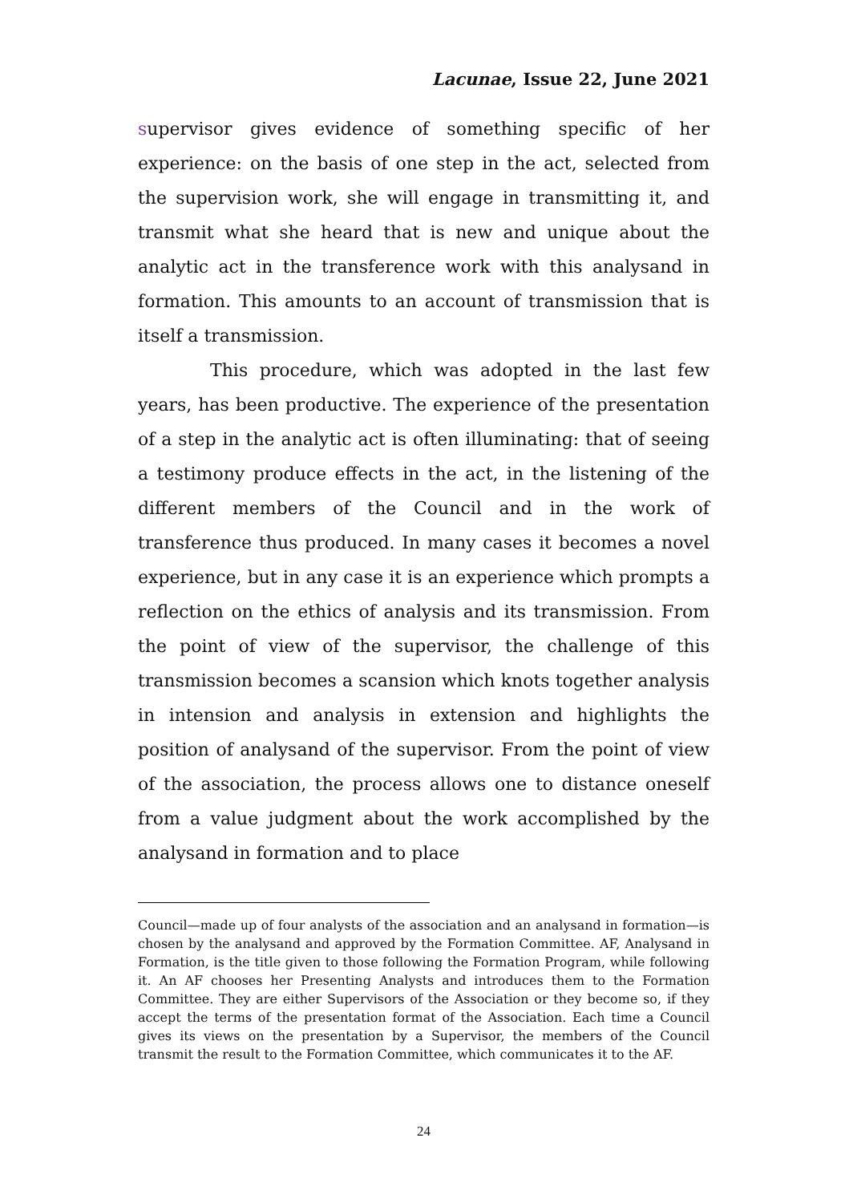Lacunae, Issue 22, June 2021
supervisor gives evidence of something specific of her experience: on the basis of one step in the act, selected from the supervision work, she will engage in transmitting it, and transmit what she heard that is new and unique about the analytic act in the transference work with this analysand in formation. This amounts to an account of transmission that is itself a transmission.
This procedure, which was adopted in the last few years, has been productive. The experience of the presentation of a step in the analytic act is often illuminating: that of seeing a testimony produce effects in the act, in the listening of the different members of the Council and in the work of transference thus produced. In many cases it becomes a novel experience, but in any case it is an experience which prompts a reflection on the ethics of analysis and its transmission. From the point of view of the supervisor, the challenge of this transmission becomes a scansion which knots together analysis in intension and analysis in extension and highlights the position of analysand of the supervisor. From the point of view of the association, the process allows one to distance oneself from a value judgment about the work accomplished by the analysand in formation and to place
Council—made up of four analysts of the association and an analysand in formation—is chosen by the analysand and approved by the Formation Committee. AF, Analysand in Formation, is the title given to those following the Formation Program, while following it. An AF chooses her Presenting Analysts and introduces them to the Formation Committee. They are either Supervisors of the Association or they become so, if they accept the terms of the presentation format of the Association. Each time a Council gives its views on the presentation by a Supervisor, the members of the Council transmit the result to the Formation Committee, which communicates it to the AF.
24